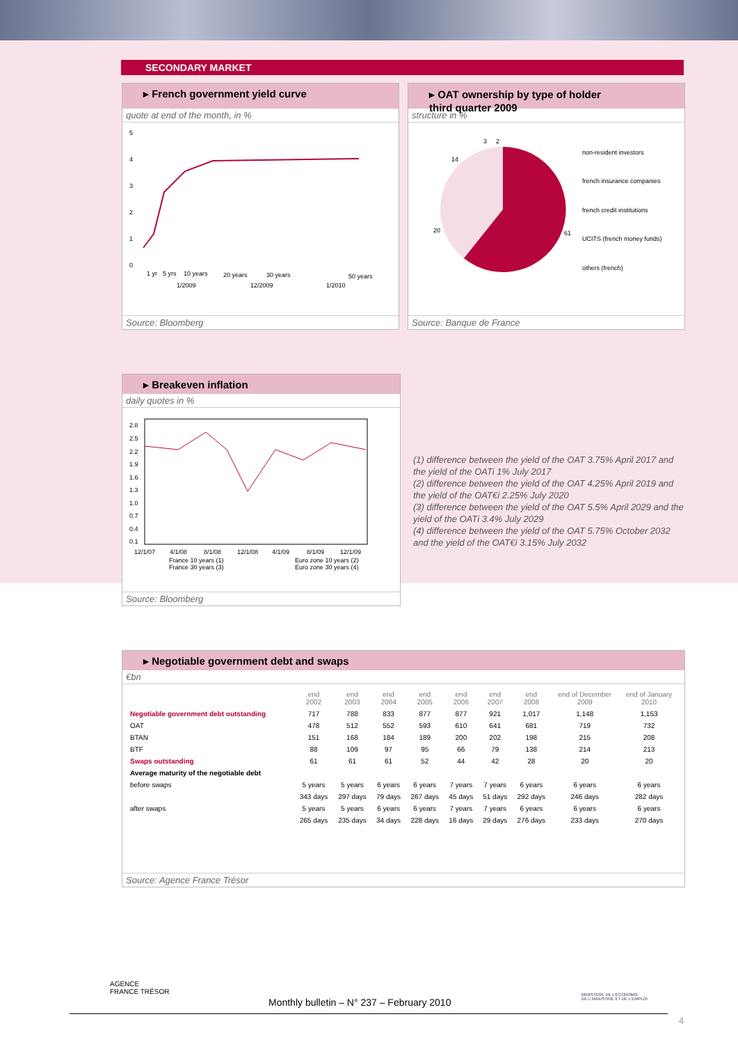SECONDARY MARKET
▸ French government yield curve
quote at end of the month, in %
5
4
3
2
1
0
1 yr
5 yrs
10 years
20 years
30 years
50 years
1/2009
12/2009
1/2010
Source: Bloomberg
▸ OAT ownership by type of holder
third quarter 2009
structure in %
3
2
14
20
61
non-resident investors
french insurance companies
french credit institutions
UCITS (french money funds)
others (french)
Source: Banque de France
▸ Breakeven inflation
daily quotes in %
2.8
2.5
2.2
1.9
1.6
1.3
1.0
0.7
0.4
0.1
12/1/07
4/1/08
8/1/08
12/1/08
4/1/09
8/1/09
12/1/09
France 10 years (1)
France 30 years (3)
Euro zone 10 years (2)
Euro zone 30 years (4)
Source: Bloomberg
(1) difference between the yield of the OAT 3.75% April 2017 and the yield of the OATi 1% July 2017
(2) difference between the yield of the OAT 4.25% April 2019 and the yield of the OAT€i 2.25% July 2020
(3) difference between the yield of the OAT 5.5% April 2029 and the yield of the OATi 3.4% July 2029
(4) difference between the yield of the OAT 5.75% October 2032 and the yield of the OAT€i 3.15% July 2032
▸ Negotiable government debt and swaps
€bn
| | end 2002 | end 2003 | end 2004 | end 2005 | end 2006 | end 2007 | end 2008 | end of December 2009 | end of January 2010 |
| --- | --- | --- | --- | --- | --- | --- | --- | --- | --- |
| Negotiable government debt outstanding | 717 | 788 | 833 | 877 | 877 | 921 | 1,017 | 1,148 | 1,153 |
| OAT | 478 | 512 | 552 | 593 | 610 | 641 | 681 | 719 | 732 |
| BTAN | 151 | 168 | 184 | 189 | 200 | 202 | 198 | 215 | 208 |
| BTF | 88 | 109 | 97 | 95 | 66 | 79 | 138 | 214 | 213 |
| Swaps outstanding | 61 | 61 | 61 | 52 | 44 | 42 | 28 | 20 | 20 |
| Average maturity of the negotiable debt | | | | | | | | | |
| before swaps | 5 years | 5 years | 6 years | 6 years | 7 years | 7 years | 6 years | 6 years | 6 years |
| | 343 days | 297 days | 79 days | 267 days | 45 days | 51 days | 292 days | 246 days | 282 days |
| after swaps | 5 years | 5 years | 6 years | 6 years | 7 years | 7 years | 6 years | 6 years | 6 years |
| | 265 days | 235 days | 34 days | 228 days | 16 days | 29 days | 276 days | 233 days | 270 days |
Source: Agence France Trésor
AGENCE
FRANCE TRÉSOR
MINISTÈRE DE L'ÉCONOMIE
DE L'INDUSTRIE ET DE L'EMPLOI
Monthly bulletin – N° 237 – February 2010
4